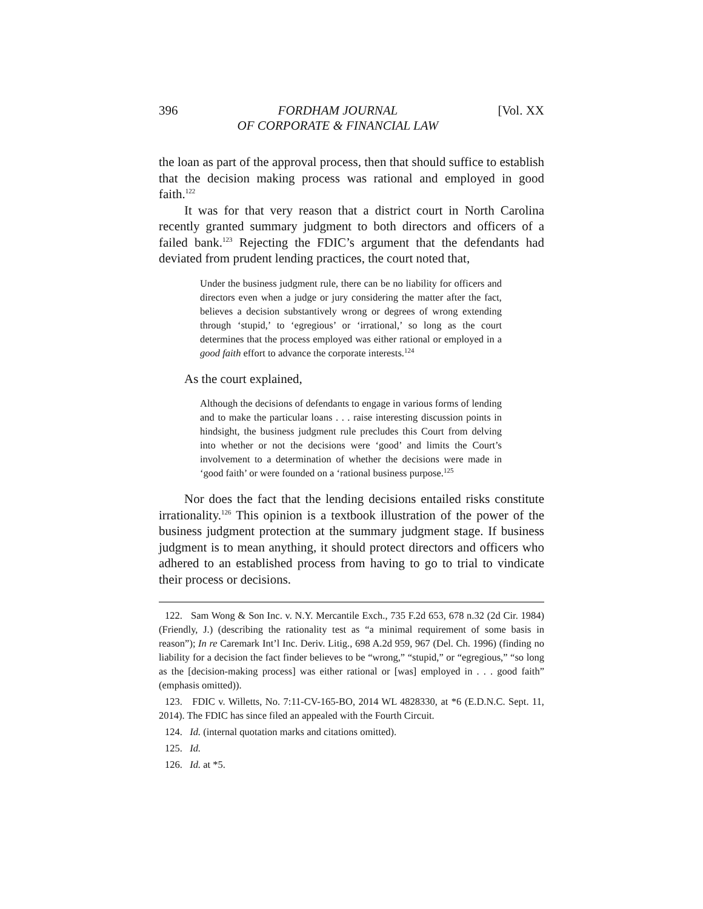396 FORDHAM JOURNAL
OF CORPORATE & FINANCIAL LAW [Vol. XX
the loan as part of the approval process, then that should suffice to establish that the decision making process was rational and employed in good faith.<sup>122</sup>
It was for that very reason that a district court in North Carolina recently granted summary judgment to both directors and officers of a failed bank.<sup>123</sup> Rejecting the FDIC’s argument that the defendants had deviated from prudent lending practices, the court noted that,
Under the business judgment rule, there can be no liability for officers and directors even when a judge or jury considering the matter after the fact, believes a decision substantively wrong or degrees of wrong extending through ‘stupid,’ to ‘egregious’ or ‘irrational,’ so long as the court determines that the process employed was either rational or employed in a good faith effort to advance the corporate interests.<sup>124</sup>
As the court explained,
Although the decisions of defendants to engage in various forms of lending and to make the particular loans . . . raise interesting discussion points in hindsight, the business judgment rule precludes this Court from delving into whether or not the decisions were ‘good’ and limits the Court’s involvement to a determination of whether the decisions were made in ‘good faith’ or were founded on a ‘rational business purpose.<sup>125</sup>
Nor does the fact that the lending decisions entailed risks constitute irrationality.<sup>126</sup> This opinion is a textbook illustration of the power of the business judgment protection at the summary judgment stage. If business judgment is to mean anything, it should protect directors and officers who adhered to an established process from having to go to trial to vindicate their process or decisions.
122. Sam Wong & Son Inc. v. N.Y. Mercantile Exch., 735 F.2d 653, 678 n.32 (2d Cir. 1984) (Friendly, J.) (describing the rationality test as “a minimal requirement of some basis in reason”); In re Caremark Int’l Inc. Deriv. Litig., 698 A.2d 959, 967 (Del. Ch. 1996) (finding no liability for a decision the fact finder believes to be “wrong,” “stupid,” or “egregious,” “so long as the [decision-making process] was either rational or [was] employed in . . . good faith” (emphasis omitted)).
123. FDIC v. Willetts, No. 7:11-CV-165-BO, 2014 WL 4828330, at *6 (E.D.N.C. Sept. 11, 2014). The FDIC has since filed an appealed with the Fourth Circuit.
124. Id. (internal quotation marks and citations omitted).
125. Id.
126. Id. at *5.